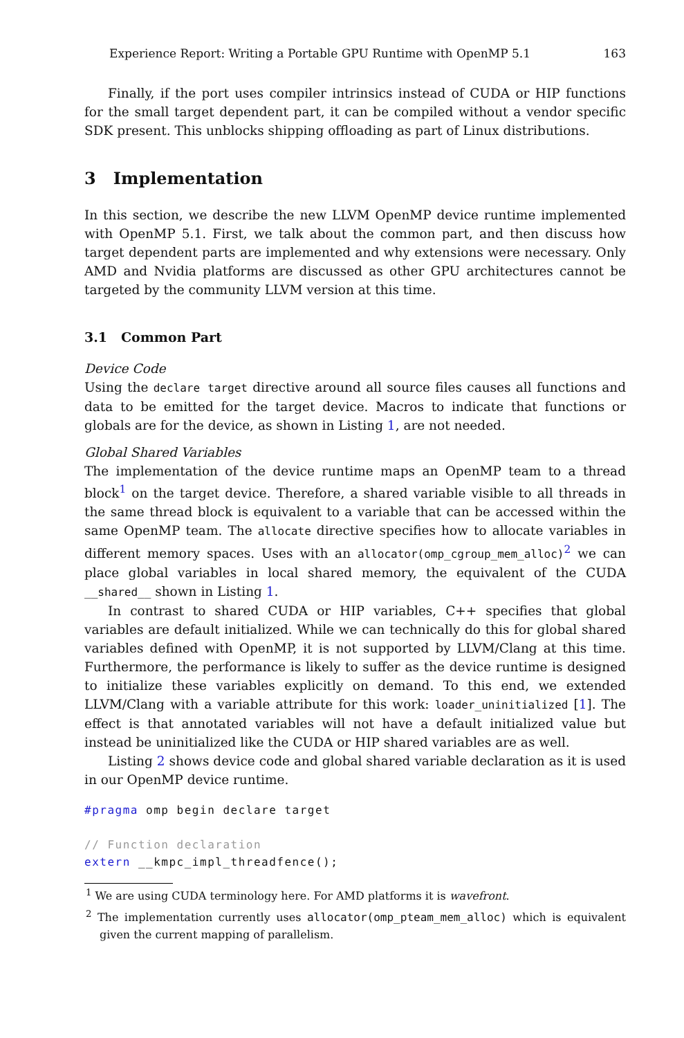Experience Report: Writing a Portable GPU Runtime with OpenMP 5.1 163
Finally, if the port uses compiler intrinsics instead of CUDA or HIP functions for the small target dependent part, it can be compiled without a vendor specific SDK present. This unblocks shipping offloading as part of Linux distributions.
3 Implementation
In this section, we describe the new LLVM OpenMP device runtime implemented with OpenMP 5.1. First, we talk about the common part, and then discuss how target dependent parts are implemented and why extensions were necessary. Only AMD and Nvidia platforms are discussed as other GPU architectures cannot be targeted by the community LLVM version at this time.
3.1 Common Part
Device Code
Using the declare target directive around all source files causes all functions and data to be emitted for the target device. Macros to indicate that functions or globals are for the device, as shown in Listing 1, are not needed.
Global Shared Variables
The implementation of the device runtime maps an OpenMP team to a thread block<sup>1</sup> on the target device. Therefore, a shared variable visible to all threads in the same thread block is equivalent to a variable that can be accessed within the same OpenMP team. The allocate directive specifies how to allocate variables in different memory spaces. Uses with an allocator(omp_cgroup_mem_alloc)<sup>2</sup> we can place global variables in local shared memory, the equivalent of the CUDA __shared__ shown in Listing 1.
In contrast to shared CUDA or HIP variables, C++ specifies that global variables are default initialized. While we can technically do this for global shared variables defined with OpenMP, it is not supported by LLVM/Clang at this time. Furthermore, the performance is likely to suffer as the device runtime is designed to initialize these variables explicitly on demand. To this end, we extended LLVM/Clang with a variable attribute for this work: loader_uninitialized [1]. The effect is that annotated variables will not have a default initialized value but instead be uninitialized like the CUDA or HIP shared variables are as well.
Listing 2 shows device code and global shared variable declaration as it is used in our OpenMP device runtime.
#pragma omp begin declare target

// Function declaration
extern __kmpc_impl_threadfence();
<sup>1</sup> We are using CUDA terminology here. For AMD platforms it is wavefront.
<sup>2</sup> The implementation currently uses allocator(omp_pteam_mem_alloc) which is equivalent given the current mapping of parallelism.